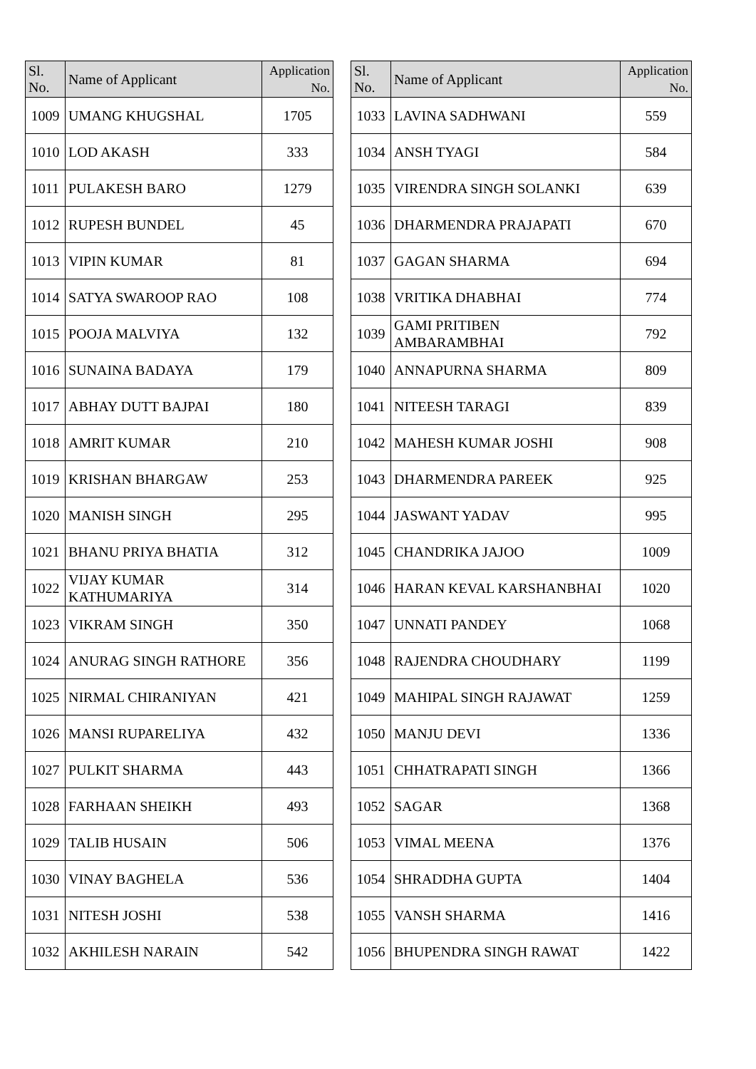| Sl. No. | Name of Applicant | Application No. |
| --- | --- | --- |
| 1009 | UMANG KHUGSHAL | 1705 |
| 1010 | LOD AKASH | 333 |
| 1011 | PULAKESH BARO | 1279 |
| 1012 | RUPESH BUNDEL | 45 |
| 1013 | VIPIN KUMAR | 81 |
| 1014 | SATYA SWAROOP RAO | 108 |
| 1015 | POOJA MALVIYA | 132 |
| 1016 | SUNAINA BADAYA | 179 |
| 1017 | ABHAY DUTT BAJPAI | 180 |
| 1018 | AMRIT KUMAR | 210 |
| 1019 | KRISHAN BHARGAW | 253 |
| 1020 | MANISH SINGH | 295 |
| 1021 | BHANU PRIYA BHATIA | 312 |
| 1022 | VIJAY KUMAR KATHUMARIYA | 314 |
| 1023 | VIKRAM SINGH | 350 |
| 1024 | ANURAG SINGH RATHORE | 356 |
| 1025 | NIRMAL CHIRANIYAN | 421 |
| 1026 | MANSI RUPARELIYA | 432 |
| 1027 | PULKIT SHARMA | 443 |
| 1028 | FARHAAN SHEIKH | 493 |
| 1029 | TALIB HUSAIN | 506 |
| 1030 | VINAY BAGHELA | 536 |
| 1031 | NITESH JOSHI | 538 |
| 1032 | AKHILESH NARAIN | 542 |
| Sl. No. | Name of Applicant | Application No. |
| --- | --- | --- |
| 1033 | LAVINA SADHWANI | 559 |
| 1034 | ANSH TYAGI | 584 |
| 1035 | VIRENDRA SINGH SOLANKI | 639 |
| 1036 | DHARMENDRA PRAJAPATI | 670 |
| 1037 | GAGAN SHARMA | 694 |
| 1038 | VRITIKA DHABHAI | 774 |
| 1039 | GAMI PRITIBEN AMBARAMBHAI | 792 |
| 1040 | ANNAPURNA SHARMA | 809 |
| 1041 | NITEESH TARAGI | 839 |
| 1042 | MAHESH KUMAR JOSHI | 908 |
| 1043 | DHARMENDRA PAREEK | 925 |
| 1044 | JASWANT YADAV | 995 |
| 1045 | CHANDRIKA JAJOO | 1009 |
| 1046 | HARAN KEVAL KARSHANBHAI | 1020 |
| 1047 | UNNATI PANDEY | 1068 |
| 1048 | RAJENDRA CHOUDHARY | 1199 |
| 1049 | MAHIPAL SINGH RAJAWAT | 1259 |
| 1050 | MANJU DEVI | 1336 |
| 1051 | CHHATRAPATI SINGH | 1366 |
| 1052 | SAGAR | 1368 |
| 1053 | VIMAL MEENA | 1376 |
| 1054 | SHRADDHA GUPTA | 1404 |
| 1055 | VANSH SHARMA | 1416 |
| 1056 | BHUPENDRA SINGH RAWAT | 1422 |